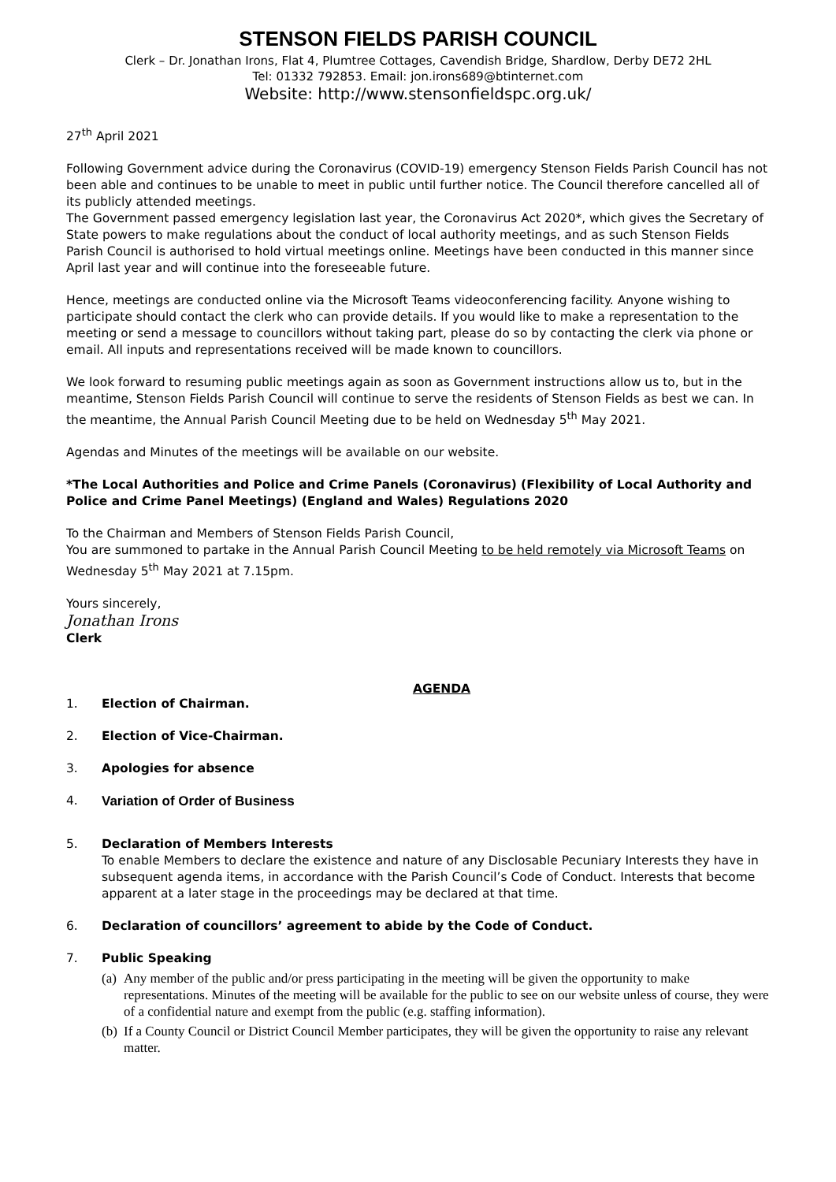STENSON FIELDS PARISH COUNCIL
Clerk – Dr. Jonathan Irons, Flat 4, Plumtree Cottages, Cavendish Bridge, Shardlow, Derby DE72 2HL
Tel: 01332 792853. Email: jon.irons689@btinternet.com
Website: http://www.stensonfieldspc.org.uk/
27<sup>th</sup> April 2021
Following Government advice during the Coronavirus (COVID-19) emergency Stenson Fields Parish Council has not been able and continues to be unable to meet in public until further notice. The Council therefore cancelled all of its publicly attended meetings.
The Government passed emergency legislation last year, the Coronavirus Act 2020*, which gives the Secretary of State powers to make regulations about the conduct of local authority meetings, and as such Stenson Fields Parish Council is authorised to hold virtual meetings online. Meetings have been conducted in this manner since April last year and will continue into the foreseeable future.
Hence, meetings are conducted online via the Microsoft Teams videoconferencing facility. Anyone wishing to participate should contact the clerk who can provide details. If you would like to make a representation to the meeting or send a message to councillors without taking part, please do so by contacting the clerk via phone or email. All inputs and representations received will be made known to councillors.
We look forward to resuming public meetings again as soon as Government instructions allow us to, but in the meantime, Stenson Fields Parish Council will continue to serve the residents of Stenson Fields as best we can. In the meantime, the Annual Parish Council Meeting due to be held on Wednesday 5<sup>th</sup> May 2021.
Agendas and Minutes of the meetings will be available on our website.
*The Local Authorities and Police and Crime Panels (Coronavirus) (Flexibility of Local Authority and Police and Crime Panel Meetings) (England and Wales) Regulations 2020
To the Chairman and Members of Stenson Fields Parish Council,
You are summoned to partake in the Annual Parish Council Meeting to be held remotely via Microsoft Teams on Wednesday 5<sup>th</sup> May 2021 at 7.15pm.
Yours sincerely,
Jonathan Irons
Clerk
AGENDA
1. Election of Chairman.
2. Election of Vice-Chairman.
3. Apologies for absence
4. Variation of Order of Business
5. Declaration of Members Interests
To enable Members to declare the existence and nature of any Disclosable Pecuniary Interests they have in subsequent agenda items, in accordance with the Parish Council’s Code of Conduct. Interests that become apparent at a later stage in the proceedings may be declared at that time.
6. Declaration of councillors’ agreement to abide by the Code of Conduct.
7. Public Speaking
(a) Any member of the public and/or press participating in the meeting will be given the opportunity to make representations. Minutes of the meeting will be available for the public to see on our website unless of course, they were of a confidential nature and exempt from the public (e.g. staffing information).
(b) If a County Council or District Council Member participates, they will be given the opportunity to raise any relevant matter.